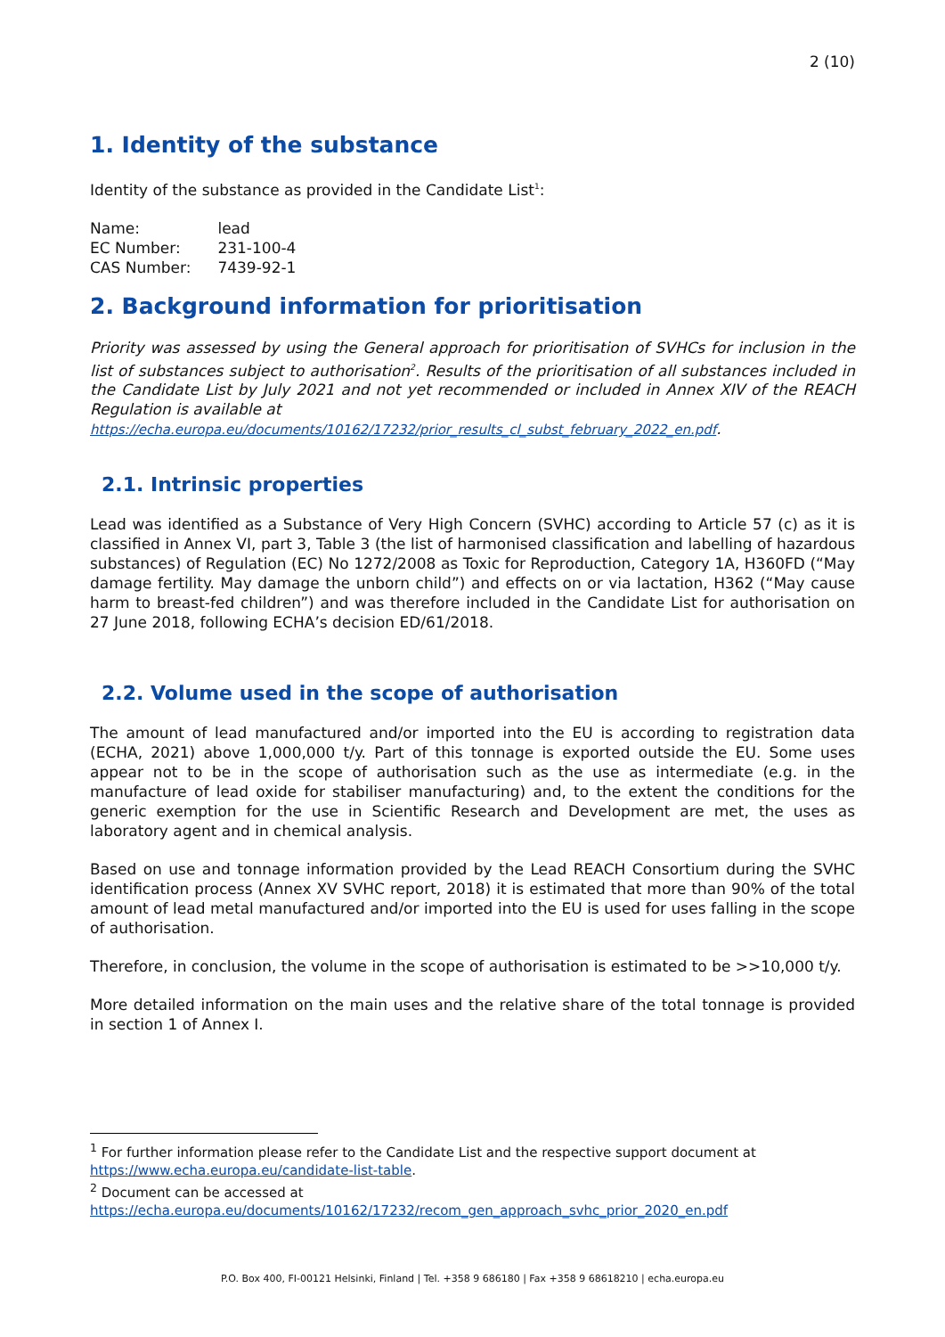2 (10)
1. Identity of the substance
Identity of the substance as provided in the Candidate List<sup>1</sup>:
| Name: | lead |
| EC Number: | 231-100-4 |
| CAS Number: | 7439-92-1 |
2. Background information for prioritisation
Priority was assessed by using the General approach for prioritisation of SVHCs for inclusion in the list of substances subject to authorisation<sup>2</sup>. Results of the prioritisation of all substances included in the Candidate List by July 2021 and not yet recommended or included in Annex XIV of the REACH Regulation is available at
https://echa.europa.eu/documents/10162/17232/prior_results_cl_subst_february_2022_en.pdf.
2.1. Intrinsic properties
Lead was identified as a Substance of Very High Concern (SVHC) according to Article 57 (c) as it is classified in Annex VI, part 3, Table 3 (the list of harmonised classification and labelling of hazardous substances) of Regulation (EC) No 1272/2008 as Toxic for Reproduction, Category 1A, H360FD (“May damage fertility. May damage the unborn child”) and effects on or via lactation, H362 (“May cause harm to breast-fed children”) and was therefore included in the Candidate List for authorisation on 27 June 2018, following ECHA’s decision ED/61/2018.
2.2. Volume used in the scope of authorisation
The amount of lead manufactured and/or imported into the EU is according to registration data (ECHA, 2021) above 1,000,000 t/y. Part of this tonnage is exported outside the EU. Some uses appear not to be in the scope of authorisation such as the use as intermediate (e.g. in the manufacture of lead oxide for stabiliser manufacturing) and, to the extent the conditions for the generic exemption for the use in Scientific Research and Development are met, the uses as laboratory agent and in chemical analysis.
Based on use and tonnage information provided by the Lead REACH Consortium during the SVHC identification process (Annex XV SVHC report, 2018) it is estimated that more than 90% of the total amount of lead metal manufactured and/or imported into the EU is used for uses falling in the scope of authorisation.
Therefore, in conclusion, the volume in the scope of authorisation is estimated to be >>10,000 t/y.
More detailed information on the main uses and the relative share of the total tonnage is provided in section 1 of Annex I.
<sup>1</sup> For further information please refer to the Candidate List and the respective support document at https://www.echa.europa.eu/candidate-list-table.
<sup>2</sup> Document can be accessed at
https://echa.europa.eu/documents/10162/17232/recom_gen_approach_svhc_prior_2020_en.pdf
P.O. Box 400, FI-00121 Helsinki, Finland | Tel. +358 9 686180 | Fax +358 9 68618210 | echa.europa.eu